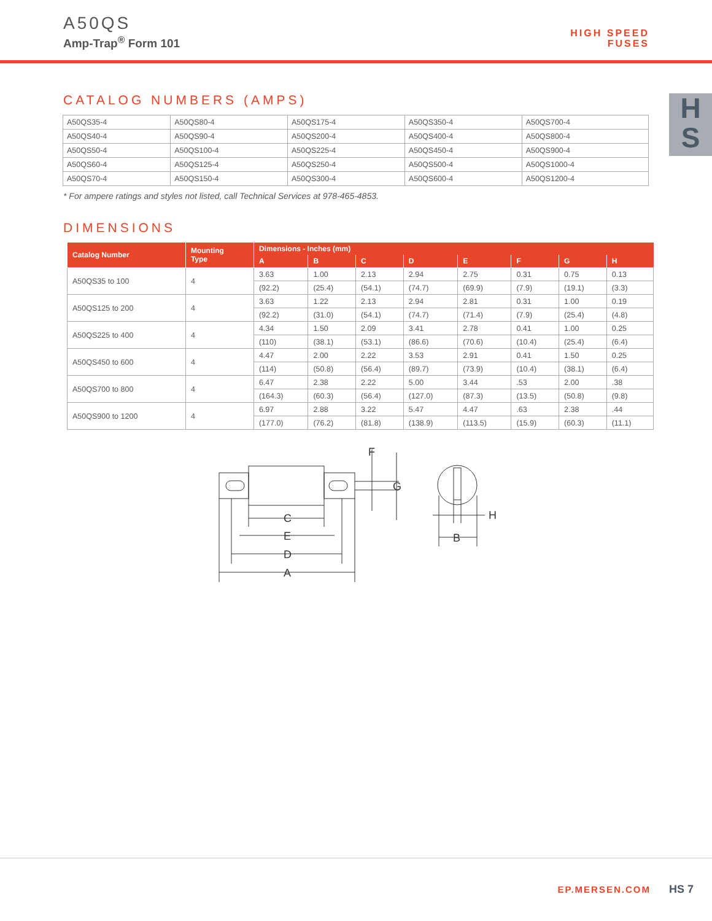A50QS
Amp-Trap<sup>®</sup> Form 101
HIGH SPEED
FUSES
H
S
CATALOG NUMBERS (AMPS)
| A50QS35-4 | A50QS80-4 | A50QS175-4 | A50QS350-4 | A50QS700-4 |
| A50QS40-4 | A50QS90-4 | A50QS200-4 | A50QS400-4 | A50QS800-4 |
| A50QS50-4 | A50QS100-4 | A50QS225-4 | A50QS450-4 | A50QS900-4 |
| A50QS60-4 | A50QS125-4 | A50QS250-4 | A50QS500-4 | A50QS1000-4 |
| A50QS70-4 | A50QS150-4 | A50QS300-4 | A50QS600-4 | A50QS1200-4 |
* For ampere ratings and styles not listed, call Technical Services at 978-465-4853.
DIMENSIONS
| Catalog Number | Mounting Type | Dimensions - Inches (mm) | | | | | | | |
| --- | --- | --- | --- | --- | --- | --- | --- | --- | --- |
| | | A | B | C | D | E | F | G | H |
| A50QS35 to 100 | 4 | 3.63 | 1.00 | 2.13 | 2.94 | 2.75 | 0.31 | 0.75 | 0.13 |
| | | (92.2) | (25.4) | (54.1) | (74.7) | (69.9) | (7.9) | (19.1) | (3.3) |
| A50QS125 to 200 | 4 | 3.63 | 1.22 | 2.13 | 2.94 | 2.81 | 0.31 | 1.00 | 0.19 |
| | | (92.2) | (31.0) | (54.1) | (74.7) | (71.4) | (7.9) | (25.4) | (4.8) |
| A50QS225 to 400 | 4 | 4.34 | 1.50 | 2.09 | 3.41 | 2.78 | 0.41 | 1.00 | 0.25 |
| | | (110) | (38.1) | (53.1) | (86.6) | (70.6) | (10.4) | (25.4) | (6.4) |
| A50QS450 to 600 | 4 | 4.47 | 2.00 | 2.22 | 3.53 | 2.91 | 0.41 | 1.50 | 0.25 |
| | | (114) | (50.8) | (56.4) | (89.7) | (73.9) | (10.4) | (38.1) | (6.4) |
| A50QS700 to 800 | 4 | 6.47 | 2.38 | 2.22 | 5.00 | 3.44 | .53 | 2.00 | .38 |
| | | (164.3) | (60.3) | (56.4) | (127.0) | (87.3) | (13.5) | (50.8) | (9.8) |
| A50QS900 to 1200 | 4 | 6.97 | 2.88 | 3.22 | 5.47 | 4.47 | .63 | 2.38 | .44 |
| | | (177.0) | (76.2) | (81.8) | (138.9) | (113.5) | (15.9) | (60.3) | (11.1) |
F
G
C
E
D
A
B
H
EP.MERSEN.COM HS 7